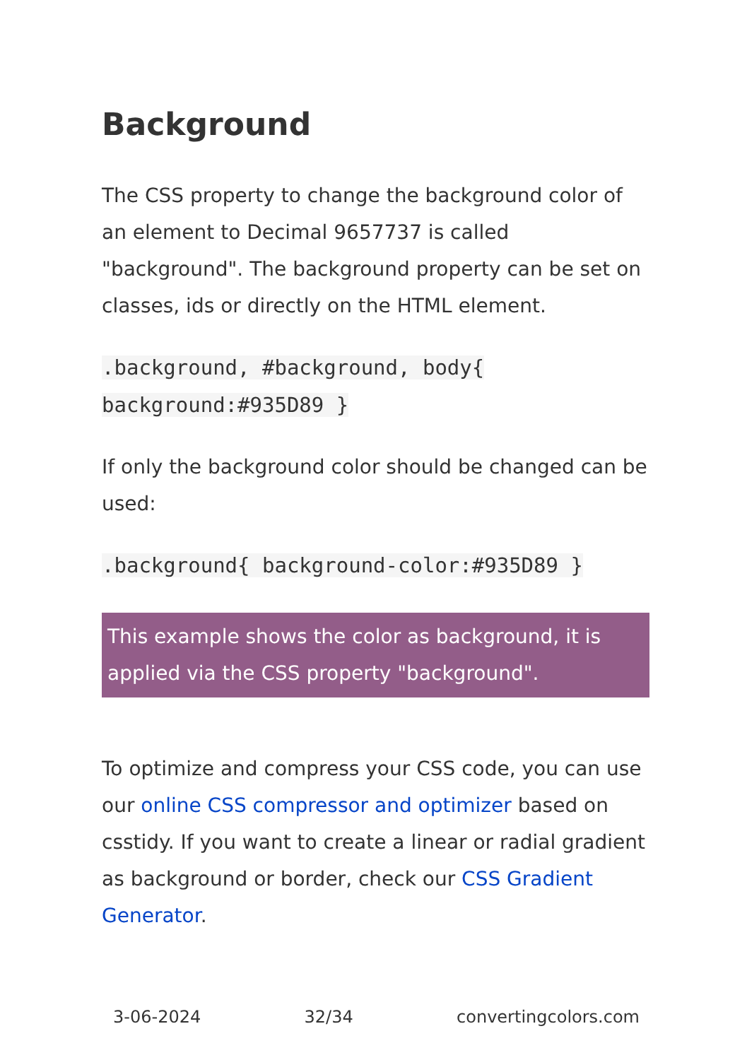Background
The CSS property to change the background color of an element to Decimal 9657737 is called "background". The background property can be set on classes, ids or directly on the HTML element.
.background, #background, body{ background:#935D89 }
If only the background color should be changed can be used:
.background{ background-color:#935D89 }
This example shows the color as background, it is applied via the CSS property "background".
To optimize and compress your CSS code, you can use our online CSS compressor and optimizer based on csstidy. If you want to create a linear or radial gradient as background or border, check our CSS Gradient Generator.
3-06-2024 32/34 convertingcolors.com